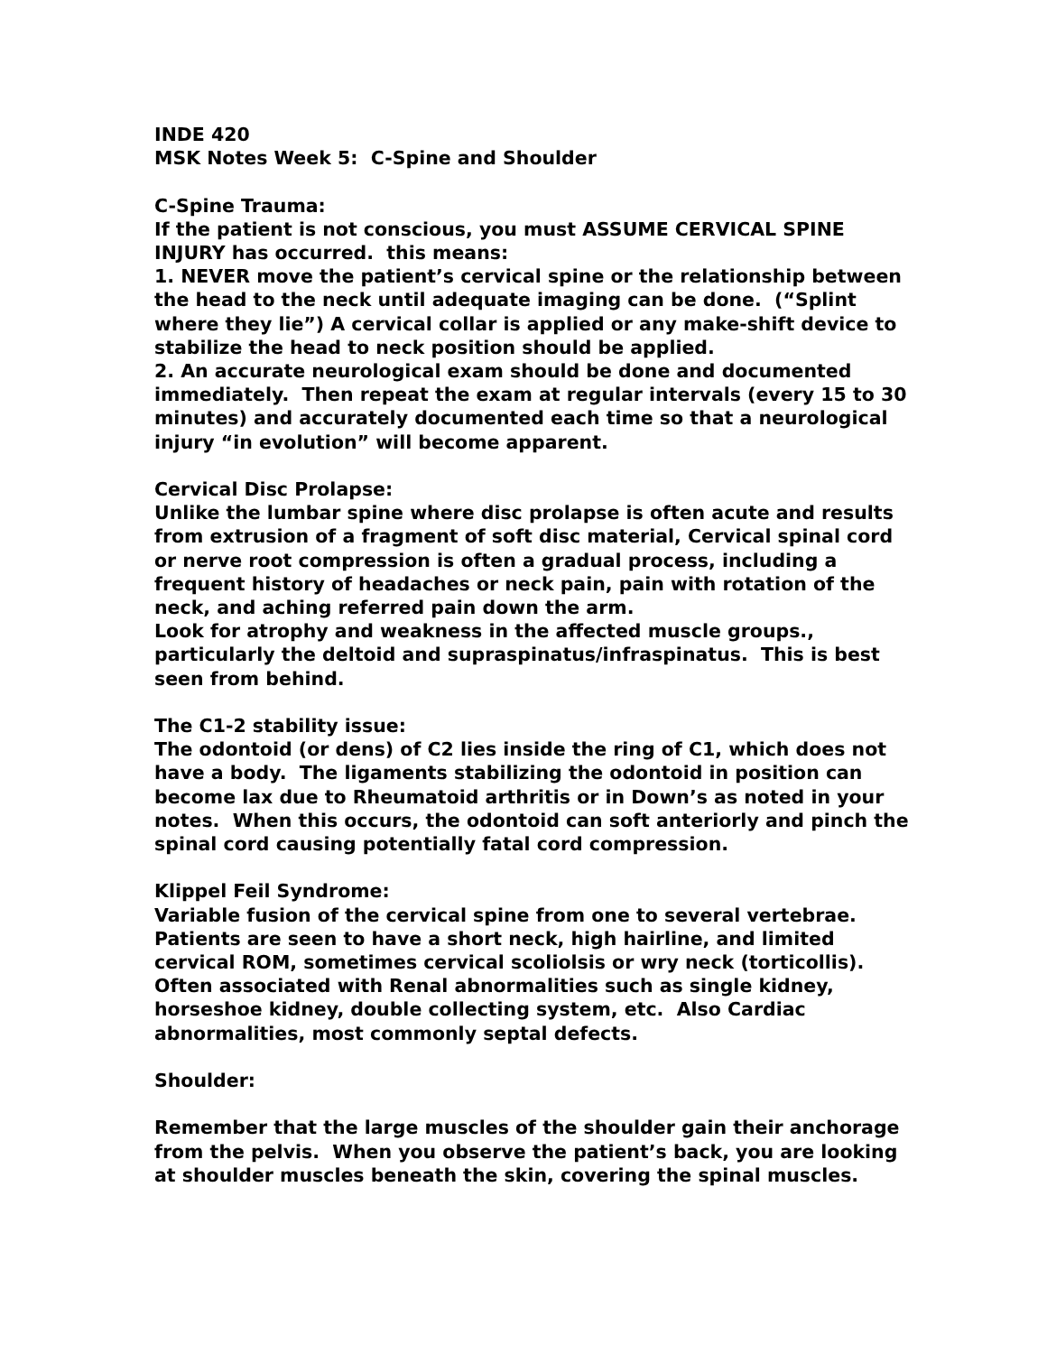INDE 420
MSK Notes Week 5: C-Spine and Shoulder
C-Spine Trauma:
If the patient is not conscious, you must ASSUME CERVICAL SPINE INJURY has occurred. this means:
1. NEVER move the patient’s cervical spine or the relationship between the head to the neck until adequate imaging can be done. (“Splint where they lie”) A cervical collar is applied or any make-shift device to stabilize the head to neck position should be applied.
2. An accurate neurological exam should be done and documented immediately. Then repeat the exam at regular intervals (every 15 to 30 minutes) and accurately documented each time so that a neurological injury “in evolution” will become apparent.
Cervical Disc Prolapse:
Unlike the lumbar spine where disc prolapse is often acute and results from extrusion of a fragment of soft disc material, Cervical spinal cord or nerve root compression is often a gradual process, including a frequent history of headaches or neck pain, pain with rotation of the neck, and aching referred pain down the arm.
Look for atrophy and weakness in the affected muscle groups., particularly the deltoid and supraspinatus/infraspinatus. This is best seen from behind.
The C1-2 stability issue:
The odontoid (or dens) of C2 lies inside the ring of C1, which does not have a body. The ligaments stabilizing the odontoid in position can become lax due to Rheumatoid arthritis or in Down’s as noted in your notes. When this occurs, the odontoid can soft anteriorly and pinch the spinal cord causing potentially fatal cord compression.
Klippel Feil Syndrome:
Variable fusion of the cervical spine from one to several vertebrae. Patients are seen to have a short neck, high hairline, and limited cervical ROM, sometimes cervical scoliolsis or wry neck (torticollis). Often associated with Renal abnormalities such as single kidney, horseshoe kidney, double collecting system, etc. Also Cardiac abnormalities, most commonly septal defects.
Shoulder:
Remember that the large muscles of the shoulder gain their anchorage from the pelvis. When you observe the patient’s back, you are looking at shoulder muscles beneath the skin, covering the spinal muscles.